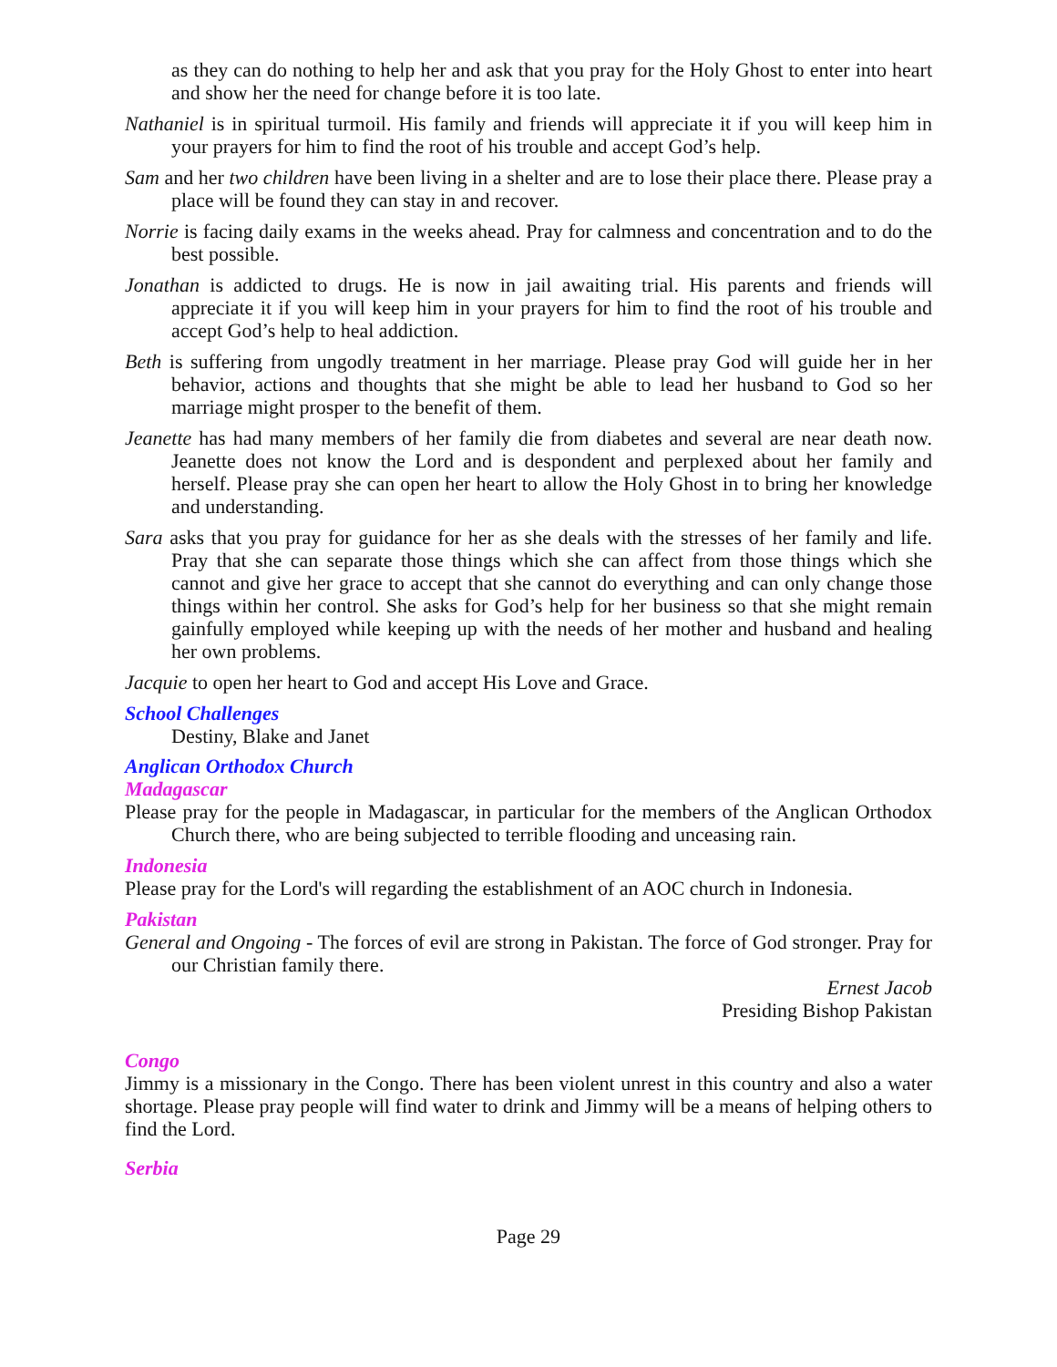as they can do nothing to help her and ask that you pray for the Holy Ghost to enter into heart and show her the need for change before it is too late.
Nathaniel is in spiritual turmoil. His family and friends will appreciate it if you will keep him in your prayers for him to find the root of his trouble and accept God’s help.
Sam and her two children have been living in a shelter and are to lose their place there. Please pray a place will be found they can stay in and recover.
Norrie is facing daily exams in the weeks ahead. Pray for calmness and concentration and to do the best possible.
Jonathan is addicted to drugs. He is now in jail awaiting trial. His parents and friends will appreciate it if you will keep him in your prayers for him to find the root of his trouble and accept God’s help to heal addiction.
Beth is suffering from ungodly treatment in her marriage. Please pray God will guide her in her behavior, actions and thoughts that she might be able to lead her husband to God so her marriage might prosper to the benefit of them.
Jeanette has had many members of her family die from diabetes and several are near death now. Jeanette does not know the Lord and is despondent and perplexed about her family and herself. Please pray she can open her heart to allow the Holy Ghost in to bring her knowledge and understanding.
Sara asks that you pray for guidance for her as she deals with the stresses of her family and life. Pray that she can separate those things which she can affect from those things which she cannot and give her grace to accept that she cannot do everything and can only change those things within her control. She asks for God’s help for her business so that she might remain gainfully employed while keeping up with the needs of her mother and husband and healing her own problems.
Jacquie to open her heart to God and accept His Love and Grace.
School Challenges
Destiny, Blake and Janet
Anglican Orthodox Church
Madagascar
Please pray for the people in Madagascar, in particular for the members of the Anglican Orthodox Church there, who are being subjected to terrible flooding and unceasing rain.
Indonesia
Please pray for the Lord's will regarding the establishment of an AOC church in Indonesia.
Pakistan
General and Ongoing - The forces of evil are strong in Pakistan. The force of God stronger. Pray for our Christian family there.
Ernest Jacob
Presiding Bishop Pakistan
Congo
Jimmy is a missionary in the Congo. There has been violent unrest in this country and also a water shortage. Please pray people will find water to drink and Jimmy will be a means of helping others to find the Lord.
Serbia
Page 29